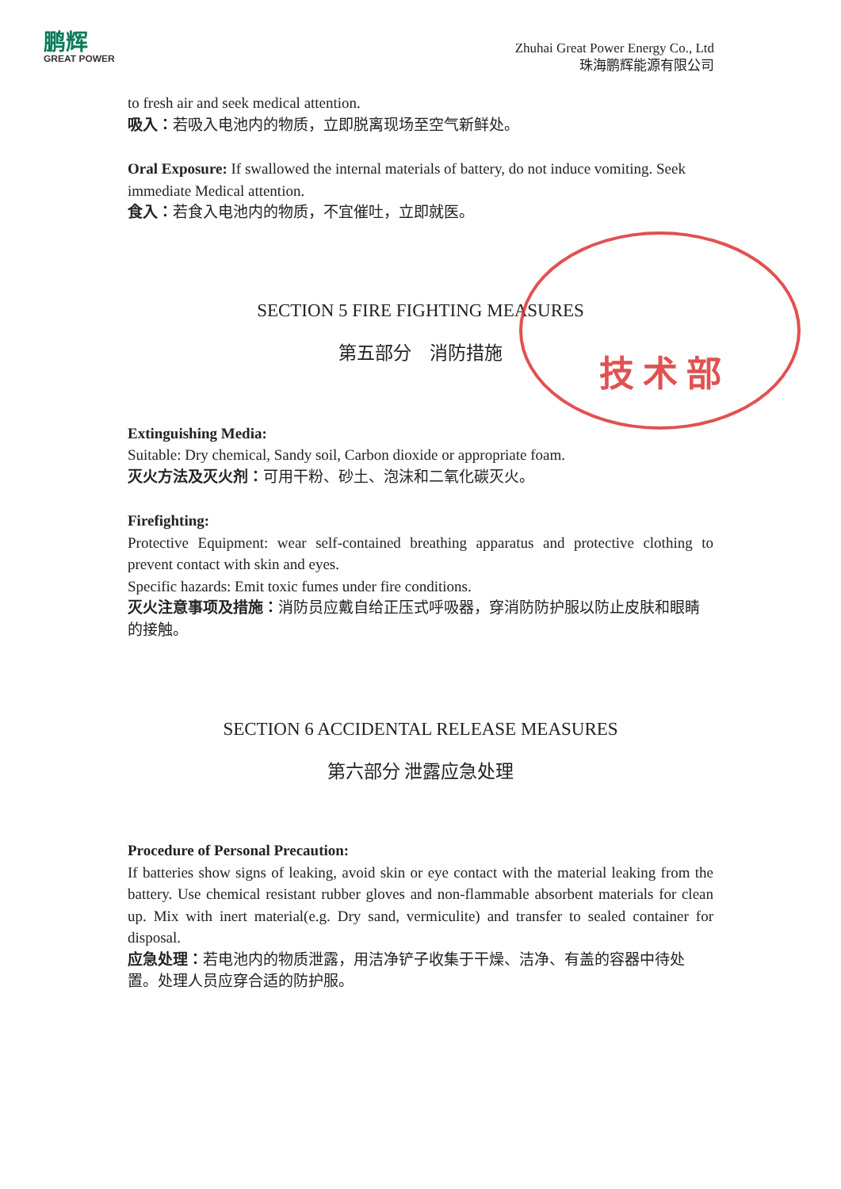鹏辉
GREAT POWER
Zhuhai Great Power Energy Co., Ltd
珠海鹏辉能源有限公司
to fresh air and seek medical attention.
吸入：若吸入电池内的物质，立即脱离现场至空气新鲜处。
Oral Exposure: If swallowed the internal materials of battery, do not induce vomiting. Seek immediate Medical attention.
食入：若食入电池内的物质，不宜催吐，立即就医。
SECTION 5 FIRE FIGHTING MEASURES
第五部分　消防措施
Extinguishing Media:
Suitable: Dry chemical, Sandy soil, Carbon dioxide or appropriate foam.
灭火方法及灭火剂：可用干粉、砂土、泡沫和二氧化碳灭火。
Firefighting:
Protective Equipment: wear self-contained breathing apparatus and protective clothing to prevent contact with skin and eyes.
Specific hazards: Emit toxic fumes under fire conditions.
灭火注意事项及措施：消防员应戴自给正压式呼吸器，穿消防防护服以防止皮肤和眼睛的接触。
SECTION 6 ACCIDENTAL RELEASE MEASURES
第六部分 泄露应急处理
Procedure of Personal Precaution:
If batteries show signs of leaking, avoid skin or eye contact with the material leaking from the battery. Use chemical resistant rubber gloves and non-flammable absorbent materials for clean up. Mix with inert material(e.g. Dry sand, vermiculite) and transfer to sealed container for disposal.
应急处理：若电池内的物质泄露，用洁净铲子收集于干燥、洁净、有盖的容器中待处置。处理人员应穿合适的防护服。
技 术 部